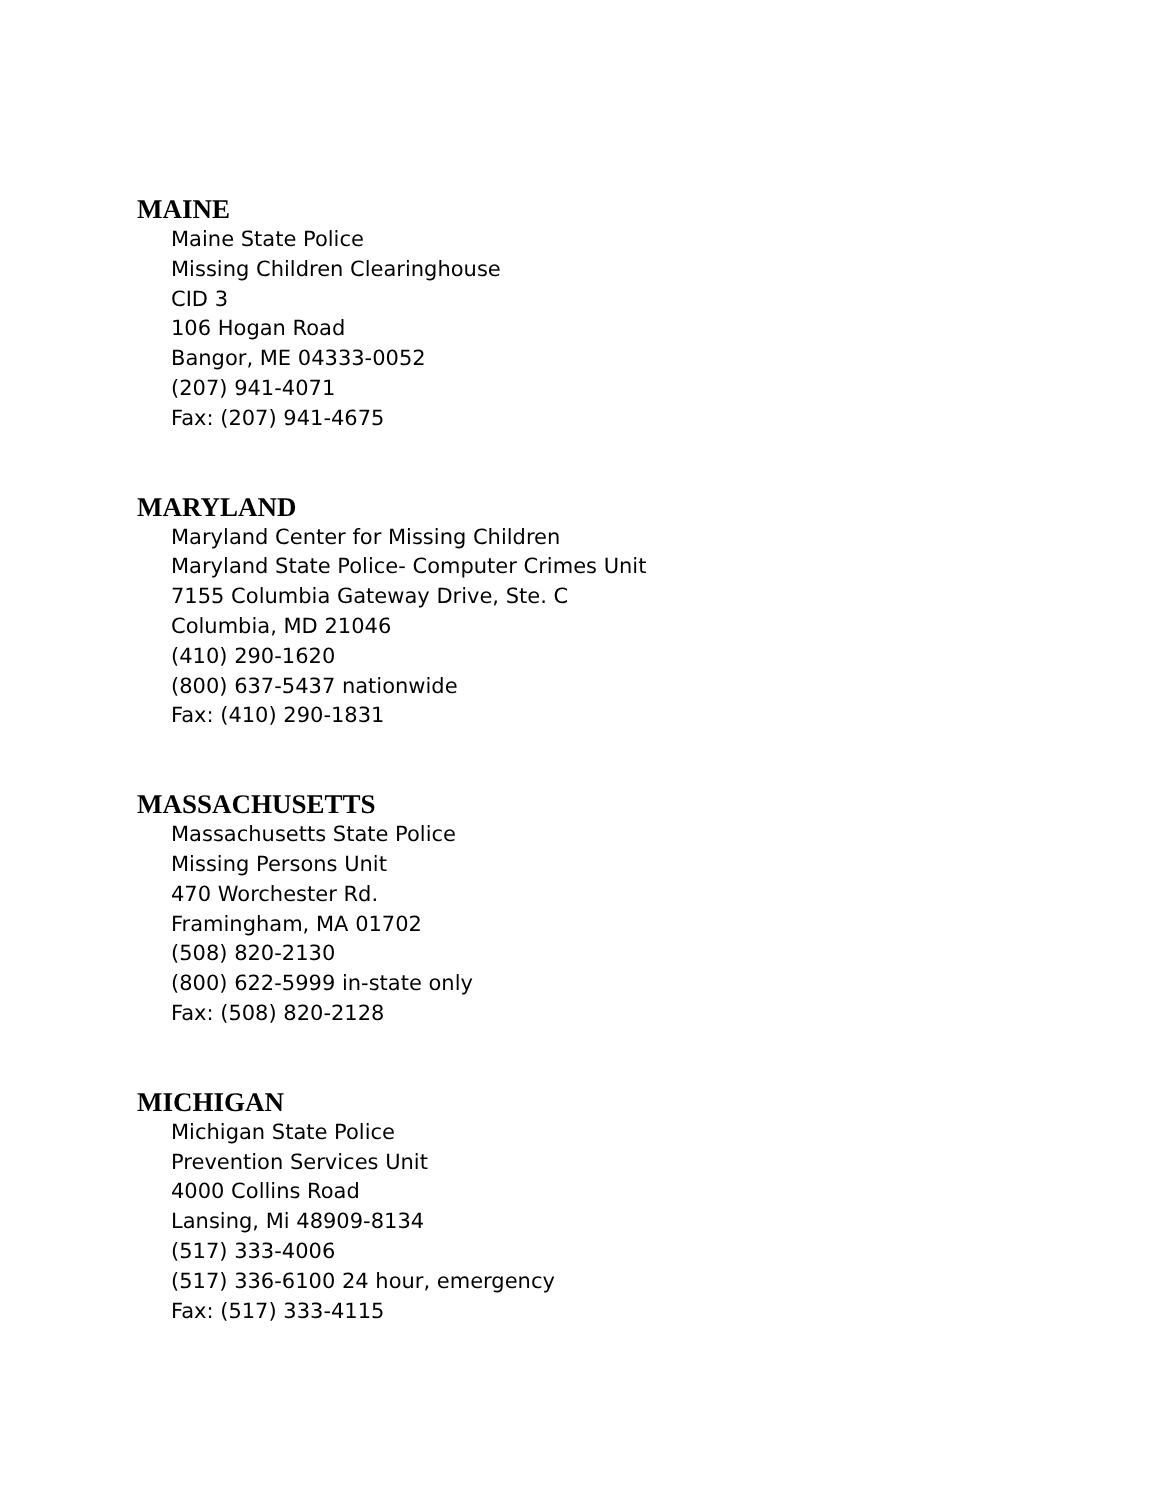MAINE
Maine State Police
Missing Children Clearinghouse
CID 3
106 Hogan Road
Bangor, ME 04333-0052
(207) 941-4071
Fax: (207) 941-4675
MARYLAND
Maryland Center for Missing Children
Maryland State Police- Computer Crimes Unit
7155 Columbia Gateway Drive, Ste. C
Columbia, MD 21046
(410) 290-1620
(800) 637-5437 nationwide
Fax: (410) 290-1831
MASSACHUSETTS
Massachusetts State Police
Missing Persons Unit
470 Worchester Rd.
Framingham, MA 01702
(508) 820-2130
(800) 622-5999 in-state only
Fax: (508) 820-2128
MICHIGAN
Michigan State Police
Prevention Services Unit
4000 Collins Road
Lansing, Mi 48909-8134
(517) 333-4006
(517) 336-6100 24 hour, emergency
Fax: (517) 333-4115